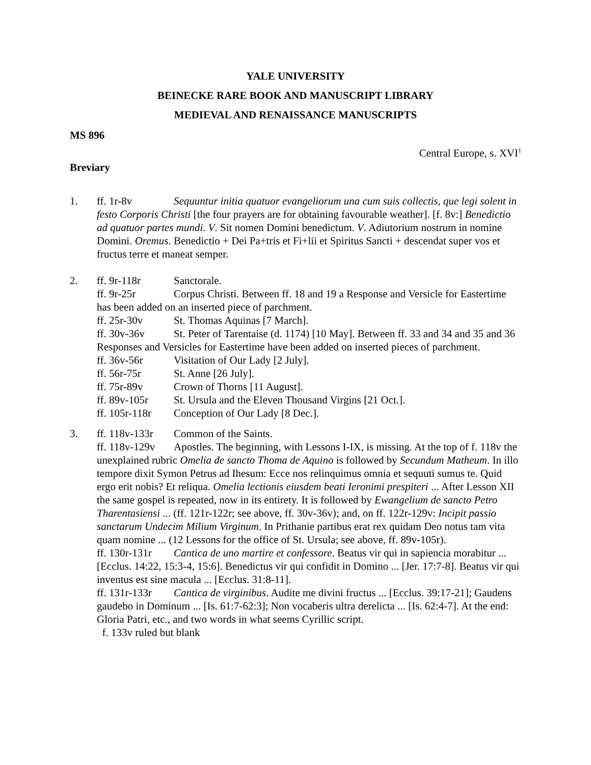YALE UNIVERSITY
BEINECKE RARE BOOK AND MANUSCRIPT LIBRARY
MEDIEVAL AND RENAISSANCE MANUSCRIPTS
MS 896
Central Europe, s. XVI<sup>1</sup>
Breviary
1. ff. 1r-8v Sequuntur initia quatuor evangeliorum una cum suis collectis, que legi solent in festo Corporis Christi [the four prayers are for obtaining favourable weather]. [f. 8v:] Benedictio ad quatuor partes mundi. V. Sit nomen Domini benedictum. V. Adiutorium nostrum in nomine Domini. Oremus. Benedictio + Dei Pa+tris et Fi+lii et Spiritus Sancti + descendat super vos et fructus terre et maneat semper.
2. ff. 9r-118r Sanctorale.
ff. 9r-25r Corpus Christi. Between ff. 18 and 19 a Response and Versicle for Eastertime has been added on an inserted piece of parchment.
ff. 25r-30v St. Thomas Aquinas [7 March].
ff. 30v-36v St. Peter of Tarentaise (d. 1174) [10 May]. Between ff. 33 and 34 and 35 and 36 Responses and Versicles for Eastertime have been added on inserted pieces of parchment.
ff. 36v-56r Visitation of Our Lady [2 July].
ff. 56r-75r St. Anne [26 July].
ff. 75r-89v Crown of Thorns [11 August].
ff. 89v-105r St. Ursula and the Eleven Thousand Virgins [21 Oct.].
ff. 105r-118r Conception of Our Lady [8 Dec.].
3. ff. 118v-133r Common of the Saints.
ff. 118v-129v Apostles. The beginning, with Lessons I-IX, is missing. At the top of f. 118v the unexplained rubric Omelia de sancto Thoma de Aquino is followed by Secundum Matheum. In illo tempore dixit Symon Petrus ad Ihesum: Ecce nos relinquimus omnia et sequuti sumus te. Quid ergo erit nobis? Et reliqua. Omelia lectionis eiusdem beati Ieronimi prespiteri ... After Lesson XII the same gospel is repeated, now in its entirety. It is followed by Ewangelium de sancto Petro Tharentasiensi ... (ff. 121r-122r; see above, ff. 30v-36v); and, on ff. 122r-129v: Incipit passio sanctarum Undecim Milium Virginum. In Prithanie partibus erat rex quidam Deo notus tam vita quam nomine ... (12 Lessons for the office of St. Ursula; see above, ff. 89v-105r).
ff. 130r-131r Cantica de uno martire et confessore. Beatus vir qui in sapiencia morabitur ... [Ecclus. 14:22, 15:3-4, 15:6]. Benedictus vir qui confidit in Domino ... [Jer. 17:7-8]. Beatus vir qui inventus est sine macula ... [Ecclus. 31:8-11].
ff. 131r-133r Cantica de virginibus. Audite me divini fructus ... [Ecclus. 39:17-21]; Gaudens gaudebo in Dominum ... [Is. 61:7-62:3]; Non vocaberis ultra derelicta ... [Is. 62:4-7]. At the end: Gloria Patri, etc., and two words in what seems Cyrillic script.
f. 133v ruled but blank